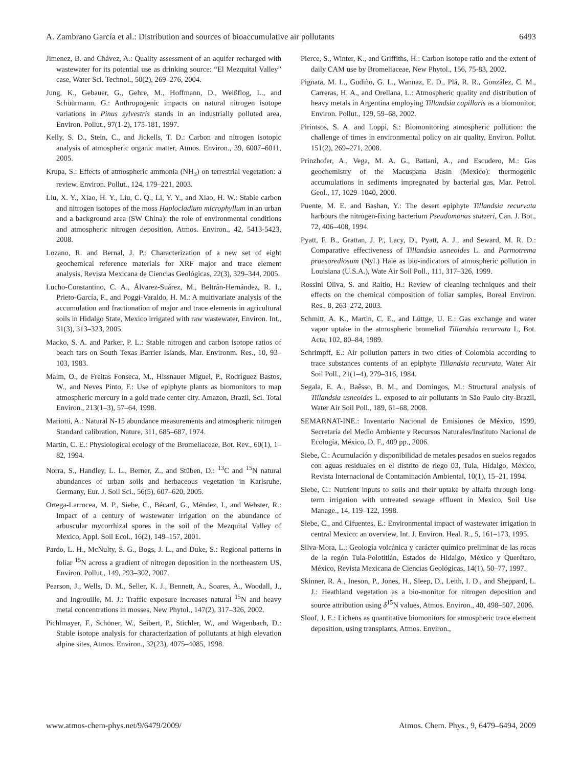A. Zambrano García et al.: Distribution and sources of bioaccumulative air pollutants 6493
Jimenez, B. and Chávez, A.: Quality assessment of an aquifer recharged with wastewater for its potential use as drinking source: “El Mezquital Valley” case, Water Sci. Technol., 50(2), 269–276, 2004.
Jung, K., Gebauer, G., Gehre, M., Hoffmann, D., Weißflog, L., and Schüürmann, G.: Anthropogenic impacts on natural nitrogen isotope variations in Pinus sylvestris stands in an industrially polluted area, Environ. Pollut., 97(1-2), 175-181, 1997.
Kelly, S. D., Stein, C., and Jickells, T. D.: Carbon and nitrogen isotopic analysis of atmospheric organic matter, Atmos. Environ., 39, 6007–6011, 2005.
Krupa, S.: Effects of atmospheric ammonia (NH<sub>3</sub>) on terrestrial vegetation: a review, Environ. Pollut., 124, 179–221, 2003.
Liu, X. Y., Xiao, H. Y., Liu, C. Q., Li, Y. Y., and Xiao, H. W.: Stable carbon and nitrogen isotopes of the moss Haplocladium microphyllum in an urban and a background area (SW China): the role of environmental conditions and atmospheric nitrogen deposition, Atmos. Environ., 42, 5413-5423, 2008.
Lozano, R. and Bernal, J. P.: Characterization of a new set of eight geochemical reference materials for XRF major and trace element analysis, Revista Mexicana de Ciencias Geológicas, 22(3), 329–344, 2005.
Lucho-Constantino, C. A., Álvarez-Suárez, M., Beltrán-Hernández, R. I., Prieto-García, F., and Poggi-Varaldo, H. M.: A multivariate analysis of the accumulation and fractionation of major and trace elements in agricultural soils in Hidalgo State, Mexico irrigated with raw wastewater, Environ. Int., 31(3), 313–323, 2005.
Macko, S. A. and Parker, P. L.: Stable nitrogen and carbon isotope ratios of beach tars on South Texas Barrier Islands, Mar. Environm. Res., 10, 93–103, 1983.
Malm, O., de Freitas Fonseca, M., Hissnauer Miguel, P., Rodríguez Bastos, W., and Neves Pinto, F.: Use of epiphyte plants as biomonitors to map atmospheric mercury in a gold trade center city. Amazon, Brazil, Sci. Total Environ., 213(1–3), 57–64, 1998.
Mariotti, A.: Natural N-15 abundance measurements and atmospheric nitrogen Standard calibration, Nature, 311, 685–687, 1974.
Martin, C. E.: Physiological ecology of the Bromeliaceae, Bot. Rev., 60(1), 1–82, 1994.
Norra, S., Handley, L. L., Berner, Z., and Stüben, D.: <sup>13</sup>C and <sup>15</sup>N natural abundances of urban soils and herbaceous vegetation in Karlsruhe, Germany, Eur. J. Soil Sci., 56(5), 607–620, 2005.
Ortega-Larrocea, M. P., Siebe, C., Bécard, G., Méndez, I., and Webster, R.: Impact of a century of wastewater irrigation on the abundance of arbuscular mycorrhizal spores in the soil of the Mezquital Valley of Mexico, Appl. Soil Ecol., 16(2), 149–157, 2001.
Pardo, L. H., McNulty, S. G., Bogs, J. L., and Duke, S.: Regional patterns in foliar <sup>15</sup>N across a gradient of nitrogen deposition in the northeastern US, Environ. Pollut., 149, 293–302, 2007.
Pearson, J., Wells, D. M., Seller, K. J., Bennett, A., Soares, A., Woodall, J., and Ingrouille, M. J.: Traffic exposure increases natural <sup>15</sup>N and heavy metal concentrations in mosses, New Phytol., 147(2), 317–326, 2002.
Pichlmayer, F., Schöner, W., Seibert, P., Stichler, W., and Wagenbach, D.: Stable isotope analysis for characterization of pollutants at high elevation alpine sites, Atmos. Environ., 32(23), 4075–4085, 1998.
Pierce, S., Winter, K., and Griffiths, H.: Carbon isotope ratio and the extent of daily CAM use by Bromeliaceae, New Phytol., 156, 75-83, 2002.
Pignata, M. L., Gudiño, G. L., Wannaz, E. D., Plá, R. R., González, C. M., Carreras, H. A., and Orellana, L.: Atmospheric quality and distribution of heavy metals in Argentina employing Tillandsia capillaris as a biomonitor, Environ. Pollut., 129, 59–68, 2002.
Pirintsos, S. A. and Loppi, S.: Biomonitoring atmospheric pollution: the challenge of times in environmental policy on air quality, Environ. Pollut. 151(2), 269–271, 2008.
Prinzhofer, A., Vega, M. A. G., Battani, A., and Escudero, M.: Gas geochemistry of the Macuspana Basin (Mexico): thermogenic accumulations in sediments impregnated by bacterial gas, Mar. Petrol. Geol., 17, 1029–1040, 2000.
Puente, M. E. and Bashan, Y.: The desert epiphyte Tillandsia recurvata harbours the nitrogen-fixing bacterium Pseudomonas stutzeri, Can. J. Bot., 72, 406–408, 1994.
Pyatt, F. B., Grattan, J. P., Lacy, D., Pyatt, A. J., and Seward, M. R. D.: Comparative effectiveness of Tillandsia usneoides L. and Parmotrema praesorediosum (Nyl.) Hale as bio-indicators of atmospheric pollution in Louisiana (U.S.A.), Wate Air Soil Poll., 111, 317–326, 1999.
Rossini Oliva, S. and Raitio, H.: Review of cleaning techniques and their effects on the chemical composition of foliar samples, Boreal Environ. Res., 8, 263–272, 2003.
Schmitt, A. K., Martin, C. E., and Lüttge, U. E.: Gas exchange and water vapor uptake in the atmospheric bromeliad Tillandsia recurvata L, Bot. Acta, 102, 80–84, 1989.
Schrimpff, E.: Air pollution patters in two cities of Colombia according to trace substances contents of an epiphyte Tillandsia recurvata, Water Air Soil Poll., 21(1–4), 279–316, 1984.
Segala, E. A., Baêsso, B. M., and Domingos, M.: Structural analysis of Tillandsia usneoides L. exposed to air pollutants in São Paulo city-Brazil, Water Air Soil Poll., 189, 61–68, 2008.
SEMARNAT-INE.: Inventario Nacional de Emisiones de México, 1999, Secretaría del Medio Ambiente y Recursos Naturales/Instituto Nacional de Ecología, México, D. F., 409 pp., 2006.
Siebe, C.: Acumulación y disponibilidad de metales pesados en suelos regados con aguas residuales en el distrito de riego 03, Tula, Hidalgo, México, Revista Internacional de Contaminación Ambiental, 10(1), 15–21, 1994.
Siebe, C.: Nutrient inputs to soils and their uptake by alfalfa through long-term irrigation with untreated sewage effluent in Mexico, Soil Use Manage., 14, 119–122, 1998.
Siebe, C., and Cifuentes, E.: Environmental impact of wastewater irrigation in central Mexico: an overview, Int. J. Environ. Heal. R., 5, 161–173, 1995.
Silva-Mora, L.: Geología volcánica y carácter químico preliminar de las rocas de la regón Tula-Polotitlán, Estados de Hidalgo, México y Querétaro, México, Revista Mexicana de Ciencias Geológicas, 14(1), 50–77, 1997.
Skinner, R. A., Ineson, P., Jones, H., Sleep, D., Leith, I. D., and Sheppard, L. J.: Heathland vegetation as a bio-monitor for nitrogen deposition and source attribution using δ<sup>15</sup>N values, Atmos. Environ., 40, 498–507, 2006.
Sloof, J. E.: Lichens as quantitative biomonitors for atmospheric trace element deposition, using transplants, Atmos. Environ.,
www.atmos-chem-phys.net/9/6479/2009/ Atmos. Chem. Phys., 9, 6479–6494, 2009